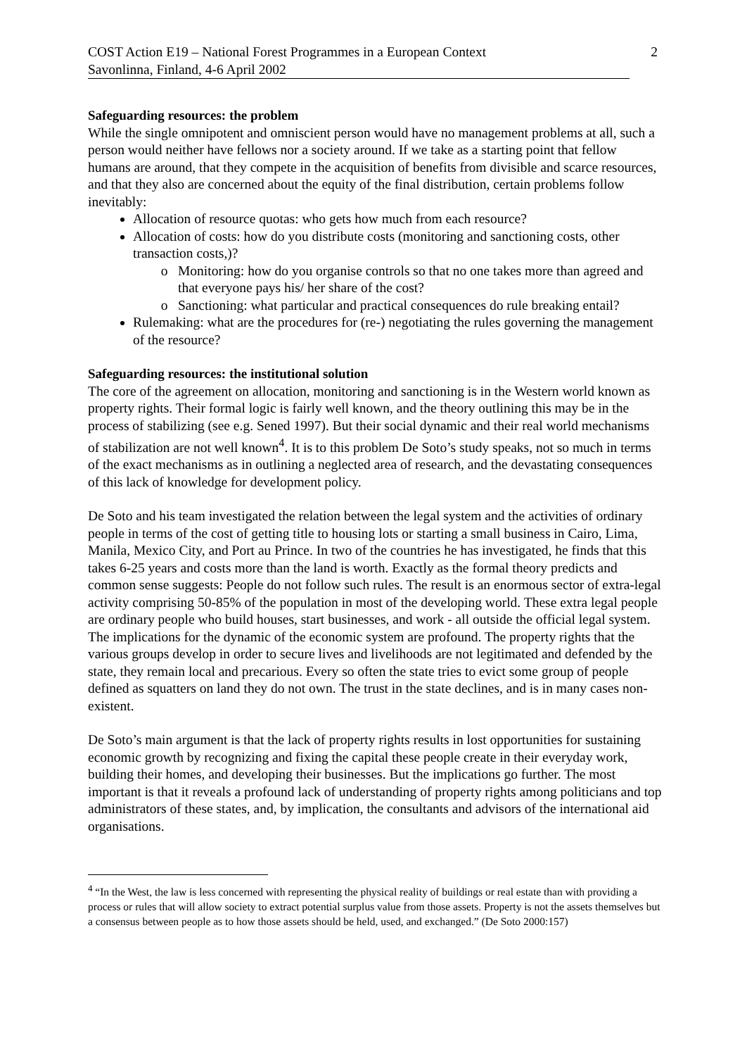COST Action E19 – National Forest Programmes in a European Context
Savonlinna, Finland, 4-6 April 2002
2
Safeguarding resources: the problem
While the single omnipotent and omniscient person would have no management problems at all, such a person would neither have fellows nor a society around. If we take as a starting point that fellow humans are around, that they compete in the acquisition of benefits from divisible and scarce resources, and that they also are concerned about the equity of the final distribution, certain problems follow inevitably:
Allocation of resource quotas: who gets how much from each resource?
Allocation of costs: how do you distribute costs (monitoring and sanctioning costs, other transaction costs,)?
Monitoring: how do you organise controls so that no one takes more than agreed and that everyone pays his/ her share of the cost?
Sanctioning: what particular and practical consequences do rule breaking entail?
Rulemaking: what are the procedures for (re-) negotiating the rules governing the management of the resource?
Safeguarding resources: the institutional solution
The core of the agreement on allocation, monitoring and sanctioning is in the Western world known as property rights. Their formal logic is fairly well known, and the theory outlining this may be in the process of stabilizing (see e.g. Sened 1997). But their social dynamic and their real world mechanisms of stabilization are not well known<sup>4</sup>. It is to this problem De Soto’s study speaks, not so much in terms of the exact mechanisms as in outlining a neglected area of research, and the devastating consequences of this lack of knowledge for development policy.
De Soto and his team investigated the relation between the legal system and the activities of ordinary people in terms of the cost of getting title to housing lots or starting a small business in Cairo, Lima, Manila, Mexico City, and Port au Prince. In two of the countries he has investigated, he finds that this takes 6-25 years and costs more than the land is worth. Exactly as the formal theory predicts and common sense suggests: People do not follow such rules. The result is an enormous sector of extra-legal activity comprising 50-85% of the population in most of the developing world. These extra legal people are ordinary people who build houses, start businesses, and work - all outside the official legal system. The implications for the dynamic of the economic system are profound. The property rights that the various groups develop in order to secure lives and livelihoods are not legitimated and defended by the state, they remain local and precarious. Every so often the state tries to evict some group of people defined as squatters on land they do not own. The trust in the state declines, and is in many cases non-existent.
De Soto’s main argument is that the lack of property rights results in lost opportunities for sustaining economic growth by recognizing and fixing the capital these people create in their everyday work, building their homes, and developing their businesses. But the implications go further. The most important is that it reveals a profound lack of understanding of property rights among politicians and top administrators of these states, and, by implication, the consultants and advisors of the international aid organisations.
<sup>4</sup> “In the West, the law is less concerned with representing the physical reality of buildings or real estate than with providing a process or rules that will allow society to extract potential surplus value from those assets. Property is not the assets themselves but a consensus between people as to how those assets should be held, used, and exchanged.” (De Soto 2000:157)